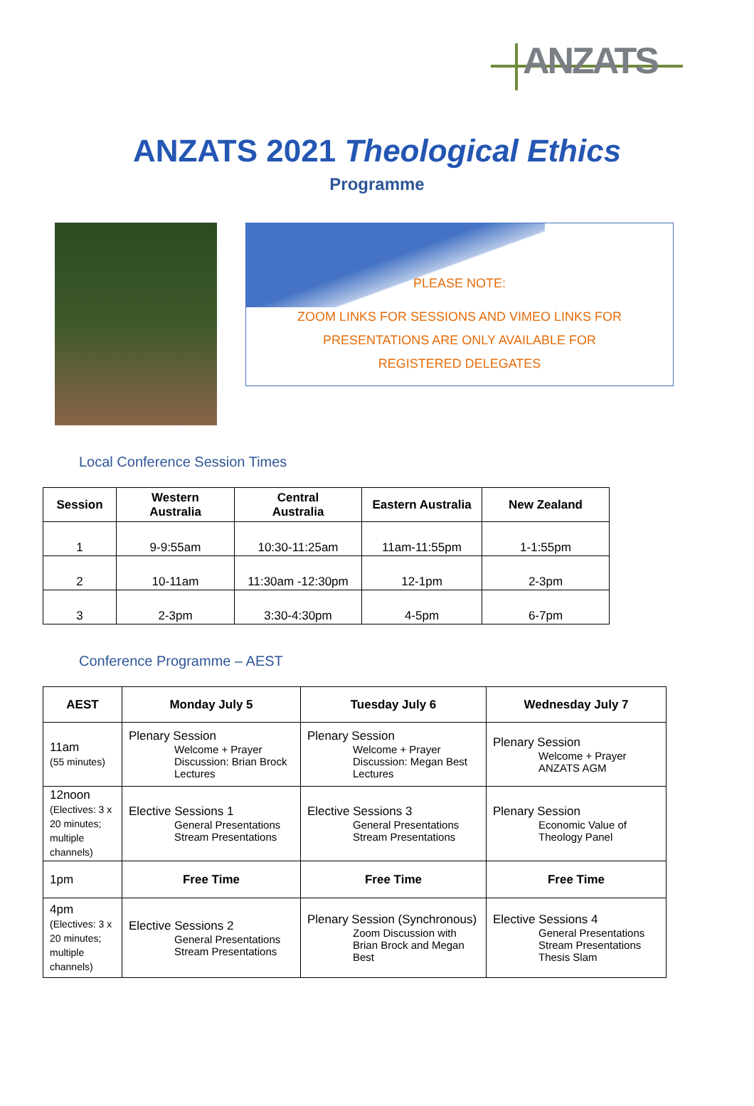ANZATS
ANZATS 2021 Theological Ethics
Programme
PLEASE NOTE:
ZOOM LINKS FOR SESSIONS AND VIMEO LINKS FOR
PRESENTATIONS ARE ONLY AVAILABLE FOR
REGISTERED DELEGATES
Local Conference Session Times
| Session | Western Australia | Central Australia | Eastern Australia | New Zealand |
| --- | --- | --- | --- | --- |
| 1 | 9-9:55am | 10:30-11:25am | 11am-11:55pm | 1-1:55pm |
| 2 | 10-11am | 11:30am -12:30pm | 12-1pm | 2-3pm |
| 3 | 2-3pm | 3:30-4:30pm | 4-5pm | 6-7pm |
Conference Programme – AEST
| AEST | Monday July 5 | Tuesday July 6 | Wednesday July 7 |
| --- | --- | --- | --- |
| 11am (55 minutes) | Plenary Session Welcome + Prayer Discussion: Brian Brock Lectures | Plenary Session Welcome + Prayer Discussion: Megan Best Lectures | Plenary Session Welcome + Prayer ANZATS AGM |
| 12noon (Electives: 3 x 20 minutes; multiple channels) | Elective Sessions 1 General Presentations Stream Presentations | Elective Sessions 3 General Presentations Stream Presentations | Plenary Session Economic Value of Theology Panel |
| 1pm | Free Time | Free Time | Free Time |
| 4pm (Electives: 3 x 20 minutes; multiple channels) | Elective Sessions 2 General Presentations Stream Presentations | Plenary Session (Synchronous) Zoom Discussion with Brian Brock and Megan Best | Elective Sessions 4 General Presentations Stream Presentations Thesis Slam |